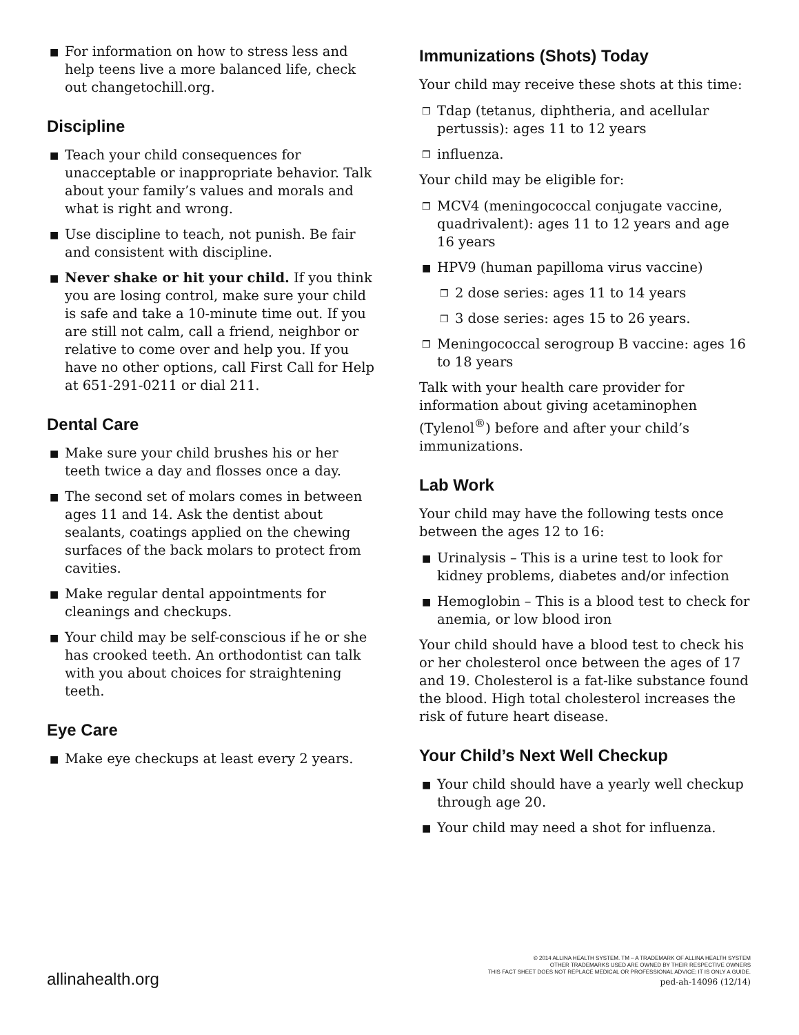■ For information on how to stress less and help teens live a more balanced life, check out changetochill.org.
Discipline
■ Teach your child consequences for unacceptable or inappropriate behavior. Talk about your family’s values and morals and what is right and wrong.
■ Use discipline to teach, not punish. Be fair and consistent with discipline.
■ Never shake or hit your child. If you think you are losing control, make sure your child is safe and take a 10-minute time out. If you are still not calm, call a friend, neighbor or relative to come over and help you. If you have no other options, call First Call for Help at 651-291-0211 or dial 211.
Dental Care
■ Make sure your child brushes his or her teeth twice a day and flosses once a day.
■ The second set of molars comes in between ages 11 and 14. Ask the dentist about sealants, coatings applied on the chewing surfaces of the back molars to protect from cavities.
■ Make regular dental appointments for cleanings and checkups.
■ Your child may be self-conscious if he or she has crooked teeth. An orthodontist can talk with you about choices for straightening teeth.
Eye Care
■ Make eye checkups at least every 2 years.
Immunizations (Shots) Today
Your child may receive these shots at this time:
❒ Tdap (tetanus, diphtheria, and acellular pertussis): ages 11 to 12 years
❒ influenza.
Your child may be eligible for:
❒ MCV4 (meningococcal conjugate vaccine, quadrivalent): ages 11 to 12 years and age 16 years
■ HPV9 (human papilloma virus vaccine)
❒ 2 dose series: ages 11 to 14 years
❒ 3 dose series: ages 15 to 26 years.
❒ Meningococcal serogroup B vaccine: ages 16 to 18 years
Talk with your health care provider for information about giving acetaminophen (Tylenol<sup>®</sup>) before and after your child’s immunizations.
Lab Work
Your child may have the following tests once between the ages 12 to 16:
■ Urinalysis – This is a urine test to look for kidney problems, diabetes and/or infection
■ Hemoglobin – This is a blood test to check for anemia, or low blood iron
Your child should have a blood test to check his or her cholesterol once between the ages of 17 and 19. Cholesterol is a fat-like substance found the blood. High total cholesterol increases the risk of future heart disease.
Your Child’s Next Well Checkup
■ Your child should have a yearly well checkup through age 20.
■ Your child may need a shot for influenza.
allinahealth.org
© 2014 ALLINA HEALTH SYSTEM. TM – A TRADEMARK OF ALLINA HEALTH SYSTEM
OTHER TRADEMARKS USED ARE OWNED BY THEIR RESPECTIVE OWNERS
THIS FACT SHEET DOES NOT REPLACE MEDICAL OR PROFESSIONAL ADVICE; IT IS ONLY A GUIDE.
ped-ah-14096 (12/14)